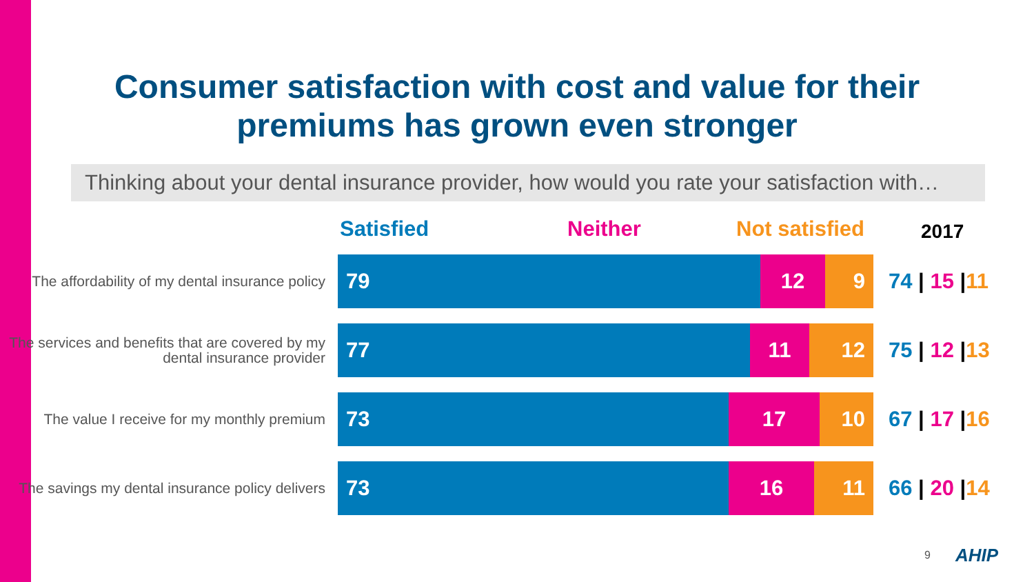Consumer satisfaction with cost and value for their premiums has grown even stronger
Thinking about your dental insurance provider, how would you rate your satisfaction with…
Satisfied Neither Not satisfied 2017
The affordability of my dental insurance policy
79 12 9
74 | 15 |11
The services and benefits that are covered by my dental insurance provider
77 11 12
75 | 12 |13
The value I receive for my monthly premium
73 17 10
67 | 17 |16
The savings my dental insurance policy delivers
73 16 11
66 | 20 |14
9 AHIP